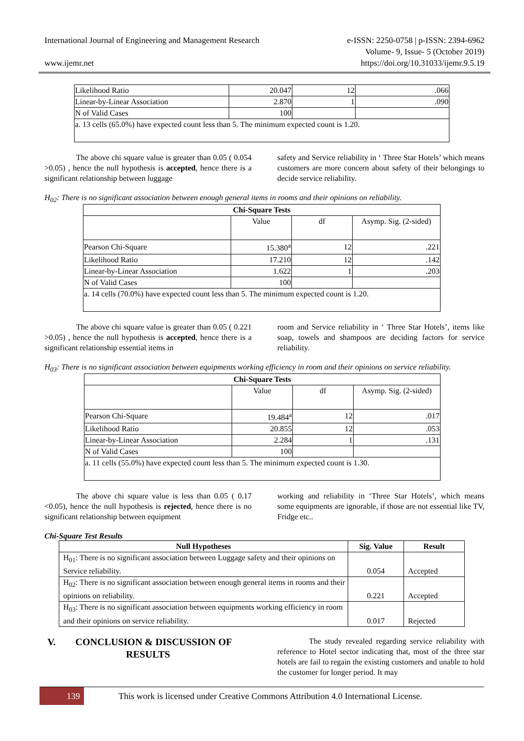International Journal of Engineering and Management Research
www.ijemr.net
e-ISSN: 2250-0758 | p-ISSN: 2394-6962
Volume- 9, Issue- 5 (October 2019)
https://doi.org/10.31033/ijemr.9.5.19
| Likelihood Ratio | 20.047 | 12 | .066 |
| Linear-by-Linear Association | 2.870 | 1 | .090 |
| N of Valid Cases | 100 | | |
| a. 13 cells (65.0%) have expected count less than 5. The minimum expected count is 1.20. | | | |
The above chi square value is greater than 0.05 ( 0.054 >0.05) , hence the null hypothesis is accepted, hence there is a significant relationship between luggage
safety and Service reliability in ‘ Three Star Hotels’ which means customers are more concern about safety of their belongings to decide service reliability.
H<sub>02</sub>: There is no significant association between enough general items in rooms and their opinions on reliability.
| Chi-Square Tests | | | |
| --- | --- | --- | --- |
| | Value | df | Asymp. Sig. (2-sided) |
| Pearson Chi-Square | 15.380<sup>a</sup> | 12 | .221 |
| Likelihood Ratio | 17.210 | 12 | .142 |
| Linear-by-Linear Association | 1.622 | 1 | .203 |
| N of Valid Cases | 100 | | |
| a. 14 cells (70.0%) have expected count less than 5. The minimum expected count is 1.20. | | | |
The above chi square value is greater than 0.05 ( 0.221 >0.05) , hence the null hypothesis is accepted, hence there is a significant relationship essential items in
room and Service reliability in ‘ Three Star Hotels’, items like soap, towels and shampoos are deciding factors for service reliability.
H<sub>03</sub>: There is no significant association between equipments working efficiency in room and their opinions on service reliability.
| Chi-Square Tests | | | |
| --- | --- | --- | --- |
| | Value | df | Asymp. Sig. (2-sided) |
| Pearson Chi-Square | 19.484<sup>a</sup> | 12 | .017 |
| Likelihood Ratio | 20.855 | 12 | .053 |
| Linear-by-Linear Association | 2.284 | 1 | .131 |
| N of Valid Cases | 100 | | |
| a. 11 cells (55.0%) have expected count less than 5. The minimum expected count is 1.30. | | | |
The above chi square value is less than 0.05 ( 0.17 <0.05), hence the null hypothesis is rejected, hence there is no significant relationship between equipment
working and reliability in ‘Three Star Hotels’, which means some equipments are ignorable, if those are not essential like TV, Fridge etc..
Chi-Square Test Results
| Null Hypotheses | Sig. Value | Result |
| --- | --- | --- |
| H<sub>01</sub>: There is no significant association between Luggage safety and their opinions on Service reliability. | 0.054 | Accepted |
| H<sub>02</sub>: There is no significant association between enough general items in rooms and their opinions on reliability. | 0.221 | Accepted |
| H<sub>03</sub>: There is no significant association between equipments working efficiency in room and their opinions on service reliability. | 0.017 | Rejected |
V. CONCLUSION & DISCUSSION OF RESULTS
The study revealed regarding service reliability with reference to Hotel sector indicating that, most of the three star hotels are fail to regain the existing customers and unable to hold the customer for longer period. It may
139
This work is licensed under Creative Commons Attribution 4.0 International License.